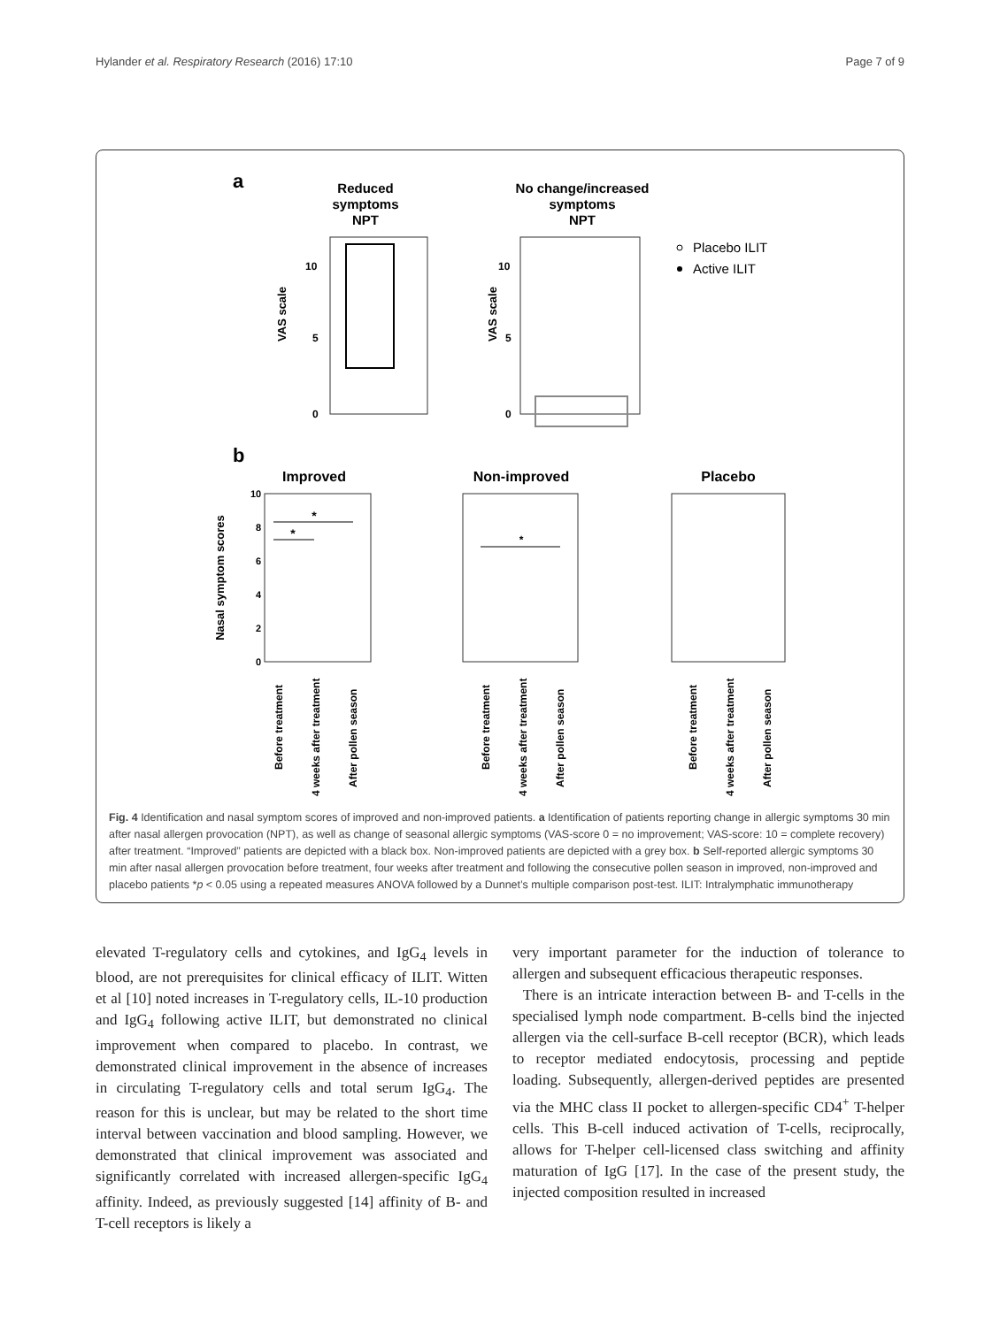Hylander et al. Respiratory Research (2016) 17:10 Page 7 of 9
a
Reduced
symptoms
NPT
VAS scale
10
5
0
No change/increased
symptoms
NPT
VAS scale
10
5
0
Placebo ILIT
Active ILIT
b
Improved
Non-improved
Placebo
Nasal symptom scores
10
8
6
4
2
0
Before treatment
4 weeks after treatment
After pollen season
Before treatment
4 weeks after treatment
After pollen season
Before treatment
4 weeks after treatment
After pollen season
*
*
*
Fig. 4 Identification and nasal symptom scores of improved and non-improved patients. a Identification of patients reporting change in allergic symptoms 30 min after nasal allergen provocation (NPT), as well as change of seasonal allergic symptoms (VAS-score 0 = no improvement; VAS-score: 10 = complete recovery) after treatment. “Improved” patients are depicted with a black box. Non-improved patients are depicted with a grey box. b Self-reported allergic symptoms 30 min after nasal allergen provocation before treatment, four weeks after treatment and following the consecutive pollen season in improved, non-improved and placebo patients *p < 0.05 using a repeated measures ANOVA followed by a Dunnet’s multiple comparison post-test. ILIT: Intralymphatic immunotherapy
elevated T-regulatory cells and cytokines, and IgG<sub>4</sub> levels in blood, are not prerequisites for clinical efficacy of ILIT. Witten et al [10] noted increases in T-regulatory cells, IL-10 production and IgG<sub>4</sub> following active ILIT, but demonstrated no clinical improvement when compared to placebo. In contrast, we demonstrated clinical improvement in the absence of increases in circulating T-regulatory cells and total serum IgG<sub>4</sub>. The reason for this is unclear, but may be related to the short time interval between vaccination and blood sampling. However, we demonstrated that clinical improvement was associated and significantly correlated with increased allergen-specific IgG<sub>4</sub> affinity. Indeed, as previously suggested [14] affinity of B- and T-cell receptors is likely a
very important parameter for the induction of tolerance to allergen and subsequent efficacious therapeutic responses.
There is an intricate interaction between B- and T-cells in the specialised lymph node compartment. B-cells bind the injected allergen via the cell-surface B-cell receptor (BCR), which leads to receptor mediated endocytosis, processing and peptide loading. Subsequently, allergen-derived peptides are presented via the MHC class II pocket to allergen-specific CD4<sup>+</sup> T-helper cells. This B-cell induced activation of T-cells, reciprocally, allows for T-helper cell-licensed class switching and affinity maturation of IgG [17]. In the case of the present study, the injected composition resulted in increased